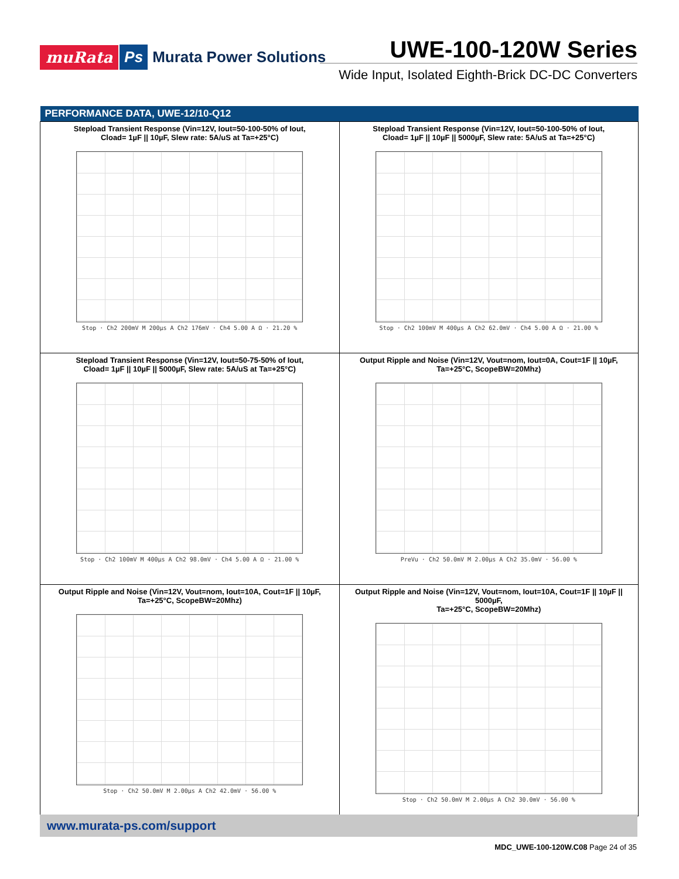muRata Ps Murata Power Solutions
UWE-100-120W Series
Wide Input, Isolated Eighth-Brick DC-DC Converters
| PERFORMANCE DATA, UWE-12/10-Q12 | |
| --- | --- |
| Stepload Transient Response (Vin=12V, Iout=50-100-50% of Iout, Cload= 1µF // 10µF, Slew rate: 5A/uS at Ta=+25°C) Stop · Ch2 200mV M 200µs A Ch2 176mV · Ch4 5.00 A Ω · 21.20 % | Stepload Transient Response (Vin=12V, Iout=50-100-50% of Iout, Cload= 1µF // 10µF // 5000µF, Slew rate: 5A/uS at Ta=+25°C) Stop · Ch2 100mV M 400µs A Ch2 62.0mV · Ch4 5.00 A Ω · 21.00 % |
| Stepload Transient Response (Vin=12V, Iout=50-75-50% of Iout, Cload= 1µF // 10µF // 5000µF, Slew rate: 5A/uS at Ta=+25°C) Stop · Ch2 100mV M 400µs A Ch2 98.0mV · Ch4 5.00 A Ω · 21.00 % | Output Ripple and Noise (Vin=12V, Vout=nom, Iout=0A, Cout=1F // 10µF, Ta=+25°C, ScopeBW=20Mhz) PreVu · Ch2 50.0mV M 2.00µs A Ch2 35.0mV · 56.00 % |
| Output Ripple and Noise (Vin=12V, Vout=nom, Iout=10A, Cout=1F // 10µF, Ta=+25°C, ScopeBW=20Mhz) Stop · Ch2 50.0mV M 2.00µs A Ch2 42.0mV · 56.00 % | Output Ripple and Noise (Vin=12V, Vout=nom, Iout=10A, Cout=1F // 10µF // 5000µF, Ta=+25°C, ScopeBW=20Mhz) Stop · Ch2 50.0mV M 2.00µs A Ch2 30.0mV · 56.00 % |
www.murata-ps.com/support
MDC_UWE-100-120W.C08 Page 24 of 35